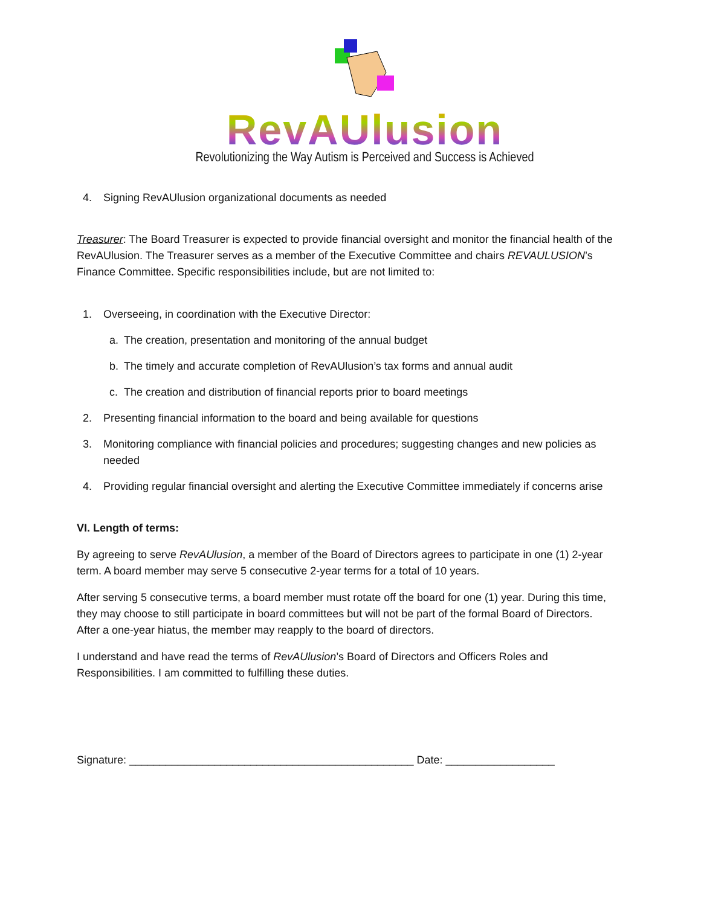RevAUlusion
Revolutionizing the Way Autism is Perceived and Success is Achieved
4. Signing RevAUlusion organizational documents as needed
Treasurer: The Board Treasurer is expected to provide financial oversight and monitor the financial health of the RevAUlusion. The Treasurer serves as a member of the Executive Committee and chairs REVAULUSION’s Finance Committee. Specific responsibilities include, but are not limited to:
1. Overseeing, in coordination with the Executive Director:
a. The creation, presentation and monitoring of the annual budget
b. The timely and accurate completion of RevAUlusion’s tax forms and annual audit
c. The creation and distribution of financial reports prior to board meetings
2. Presenting financial information to the board and being available for questions
3. Monitoring compliance with financial policies and procedures; suggesting changes and new policies as needed
4. Providing regular financial oversight and alerting the Executive Committee immediately if concerns arise
VI. Length of terms:
By agreeing to serve RevAUlusion, a member of the Board of Directors agrees to participate in one (1) 2-year term. A board member may serve 5 consecutive 2-year terms for a total of 10 years.
After serving 5 consecutive terms, a board member must rotate off the board for one (1) year. During this time, they may choose to still participate in board committees but will not be part of the formal Board of Directors. After a one-year hiatus, the member may reapply to the board of directors.
I understand and have read the terms of RevAUlusion’s Board of Directors and Officers Roles and Responsibilities. I am committed to fulfilling these duties.
Signature: _______________________________________________ Date: __________________